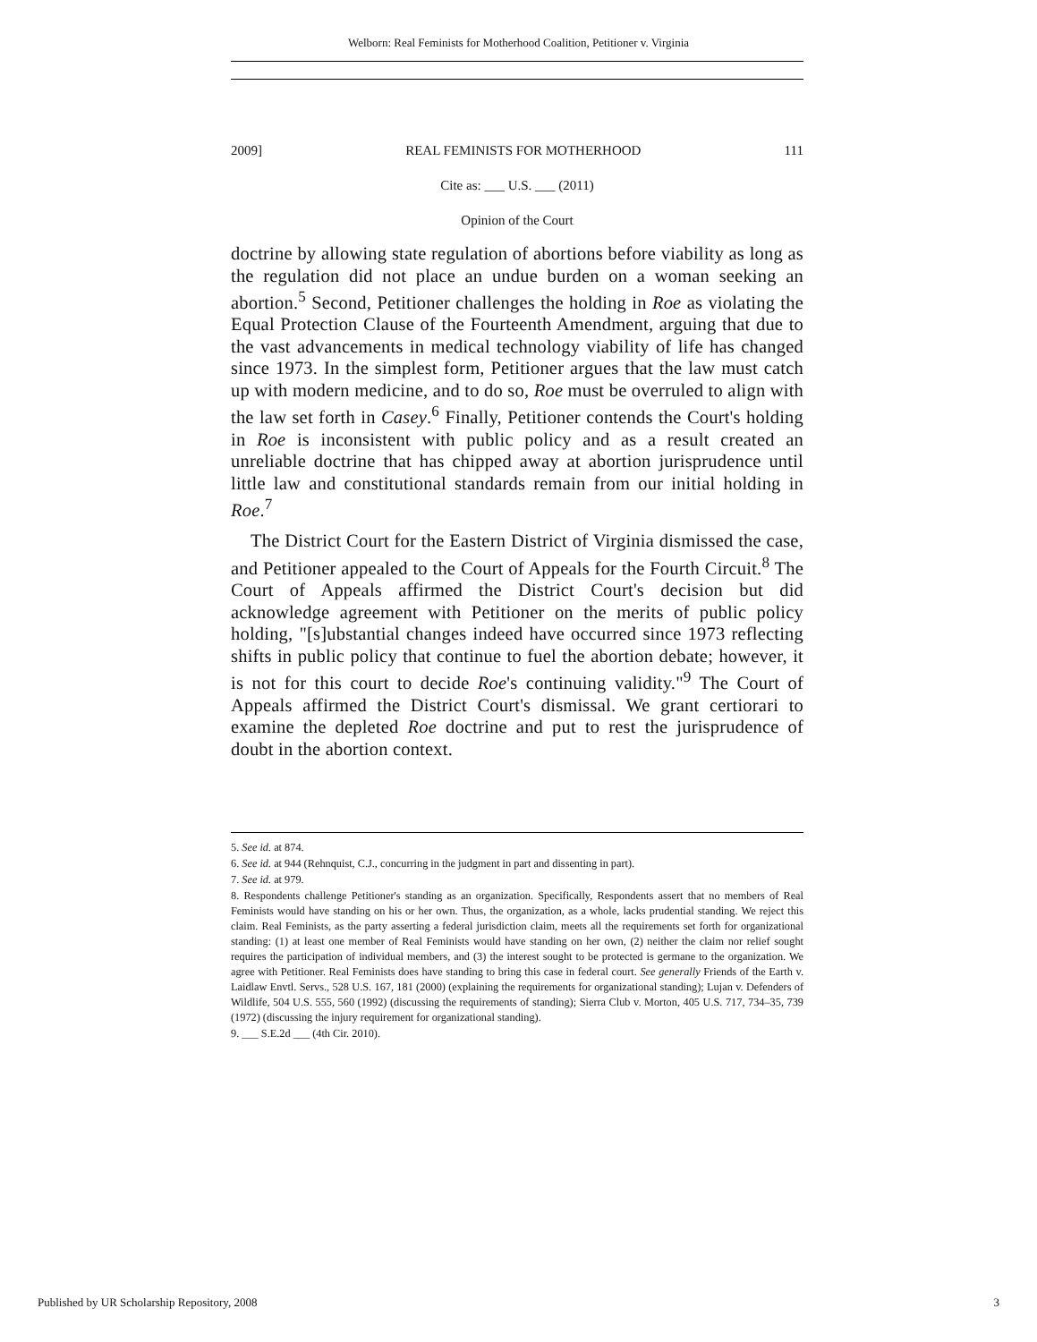Welborn: Real Feminists for Motherhood Coalition, Petitioner v. Virginia
2009] REAL FEMINISTS FOR MOTHERHOOD 111
Cite as: ___ U.S. ___ (2011)
Opinion of the Court
doctrine by allowing state regulation of abortions before viability as long as the regulation did not place an undue burden on a woman seeking an abortion.<sup>5</sup> Second, Petitioner challenges the holding in Roe as violating the Equal Protection Clause of the Fourteenth Amendment, arguing that due to the vast advancements in medical technology viability of life has changed since 1973. In the simplest form, Petitioner argues that the law must catch up with modern medicine, and to do so, Roe must be overruled to align with the law set forth in Casey.<sup>6</sup> Finally, Petitioner contends the Court's holding in Roe is inconsistent with public policy and as a result created an unreliable doctrine that has chipped away at abortion jurisprudence until little law and constitutional standards remain from our initial holding in Roe.<sup>7</sup>
The District Court for the Eastern District of Virginia dismissed the case, and Petitioner appealed to the Court of Appeals for the Fourth Circuit.<sup>8</sup> The Court of Appeals affirmed the District Court's decision but did acknowledge agreement with Petitioner on the merits of public policy holding, "[s]ubstantial changes indeed have occurred since 1973 reflecting shifts in public policy that continue to fuel the abortion debate; however, it is not for this court to decide Roe's continuing validity."<sup>9</sup> The Court of Appeals affirmed the District Court's dismissal. We grant certiorari to examine the depleted Roe doctrine and put to rest the jurisprudence of doubt in the abortion context.
5. See id. at 874.
6. See id. at 944 (Rehnquist, C.J., concurring in the judgment in part and dissenting in part).
7. See id. at 979.
8. Respondents challenge Petitioner's standing as an organization. Specifically, Respondents assert that no members of Real Feminists would have standing on his or her own. Thus, the organization, as a whole, lacks prudential standing. We reject this claim. Real Feminists, as the party asserting a federal jurisdiction claim, meets all the requirements set forth for organizational standing: (1) at least one member of Real Feminists would have standing on her own, (2) neither the claim nor relief sought requires the participation of individual members, and (3) the interest sought to be protected is germane to the organization. We agree with Petitioner. Real Feminists does have standing to bring this case in federal court. See generally Friends of the Earth v. Laidlaw Envtl. Servs., 528 U.S. 167, 181 (2000) (explaining the requirements for organizational standing); Lujan v. Defenders of Wildlife, 504 U.S. 555, 560 (1992) (discussing the requirements of standing); Sierra Club v. Morton, 405 U.S. 717, 734–35, 739 (1972) (discussing the injury requirement for organizational standing).
9. ___ S.E.2d ___ (4th Cir. 2010).
Published by UR Scholarship Repository, 2008 3